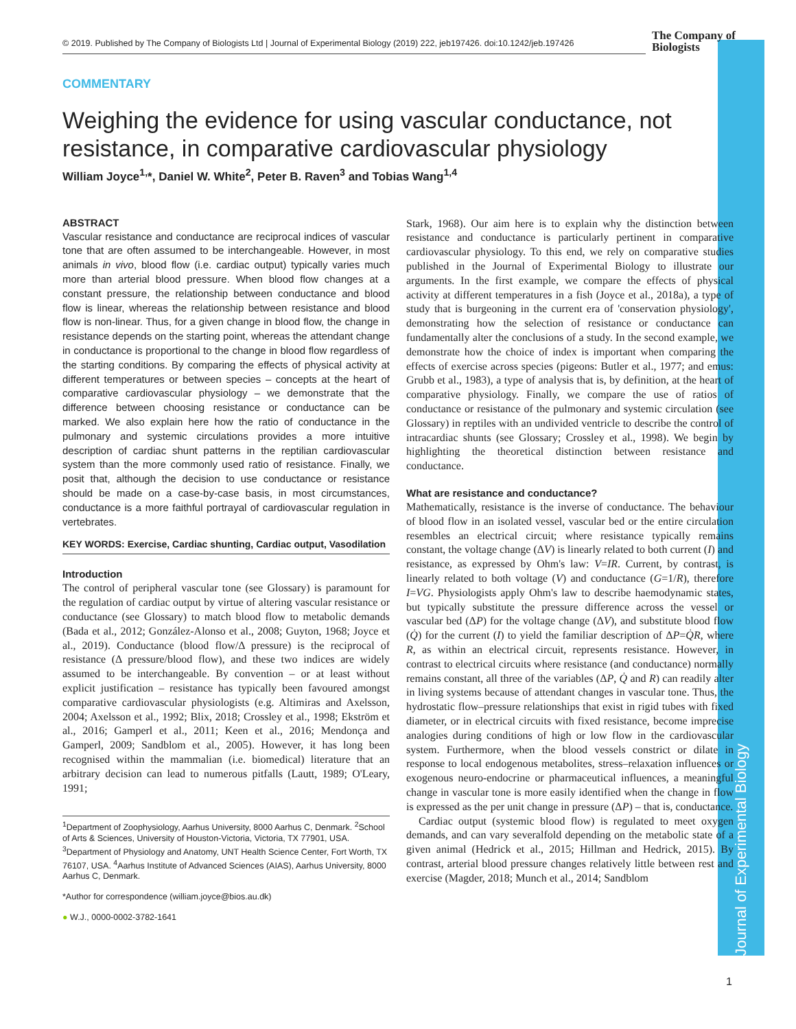Journal of Experimental Biology
© 2019. Published by The Company of Biologists Ltd | Journal of Experimental Biology (2019) 222, jeb197426. doi:10.1242/jeb.197426
The Company of
Biologists
COMMENTARY
Weighing the evidence for using vascular conductance, not resistance, in comparative cardiovascular physiology
William Joyce<sup>1,</sup>*, Daniel W. White<sup>2</sup>, Peter B. Raven<sup>3</sup> and Tobias Wang<sup>1,4</sup>
ABSTRACT
Vascular resistance and conductance are reciprocal indices of vascular tone that are often assumed to be interchangeable. However, in most animals in vivo, blood flow (i.e. cardiac output) typically varies much more than arterial blood pressure. When blood flow changes at a constant pressure, the relationship between conductance and blood flow is linear, whereas the relationship between resistance and blood flow is non-linear. Thus, for a given change in blood flow, the change in resistance depends on the starting point, whereas the attendant change in conductance is proportional to the change in blood flow regardless of the starting conditions. By comparing the effects of physical activity at different temperatures or between species – concepts at the heart of comparative cardiovascular physiology – we demonstrate that the difference between choosing resistance or conductance can be marked. We also explain here how the ratio of conductance in the pulmonary and systemic circulations provides a more intuitive description of cardiac shunt patterns in the reptilian cardiovascular system than the more commonly used ratio of resistance. Finally, we posit that, although the decision to use conductance or resistance should be made on a case-by-case basis, in most circumstances, conductance is a more faithful portrayal of cardiovascular regulation in vertebrates.
KEY WORDS: Exercise, Cardiac shunting, Cardiac output, Vasodilation
Introduction
The control of peripheral vascular tone (see Glossary) is paramount for the regulation of cardiac output by virtue of altering vascular resistance or conductance (see Glossary) to match blood flow to metabolic demands (Bada et al., 2012; González-Alonso et al., 2008; Guyton, 1968; Joyce et al., 2019). Conductance (blood flow/Δ pressure) is the reciprocal of resistance (Δ pressure/blood flow), and these two indices are widely assumed to be interchangeable. By convention – or at least without explicit justification – resistance has typically been favoured amongst comparative cardiovascular physiologists (e.g. Altimiras and Axelsson, 2004; Axelsson et al., 1992; Blix, 2018; Crossley et al., 1998; Ekström et al., 2016; Gamperl et al., 2011; Keen et al., 2016; Mendonça and Gamperl, 2009; Sandblom et al., 2005). However, it has long been recognised within the mammalian (i.e. biomedical) literature that an arbitrary decision can lead to numerous pitfalls (Lautt, 1989; O'Leary, 1991;
<sup>1</sup> Department of Zoophysiology, Aarhus University, 8000 Aarhus C, Denmark. <sup>2</sup>School of Arts & Sciences, University of Houston-Victoria, Victoria, TX 77901, USA. <sup>3</sup>Department of Physiology and Anatomy, UNT Health Science Center, Fort Worth, TX 76107, USA. <sup>4</sup>Aarhus Institute of Advanced Sciences (AIAS), Aarhus University, 8000 Aarhus C, Denmark.
*Author for correspondence (william.joyce@bios.au.dk)
● W.J., 0000-0002-3782-1641
Stark, 1968). Our aim here is to explain why the distinction between resistance and conductance is particularly pertinent in comparative cardiovascular physiology. To this end, we rely on comparative studies published in the Journal of Experimental Biology to illustrate our arguments. In the first example, we compare the effects of physical activity at different temperatures in a fish (Joyce et al., 2018a), a type of study that is burgeoning in the current era of 'conservation physiology', demonstrating how the selection of resistance or conductance can fundamentally alter the conclusions of a study. In the second example, we demonstrate how the choice of index is important when comparing the effects of exercise across species (pigeons: Butler et al., 1977; and emus: Grubb et al., 1983), a type of analysis that is, by definition, at the heart of comparative physiology. Finally, we compare the use of ratios of conductance or resistance of the pulmonary and systemic circulation (see Glossary) in reptiles with an undivided ventricle to describe the control of intracardiac shunts (see Glossary; Crossley et al., 1998). We begin by highlighting the theoretical distinction between resistance and conductance.
What are resistance and conductance?
Mathematically, resistance is the inverse of conductance. The behaviour of blood flow in an isolated vessel, vascular bed or the entire circulation resembles an electrical circuit; where resistance typically remains constant, the voltage change (ΔV) is linearly related to both current (I) and resistance, as expressed by Ohm's law: V=IR. Current, by contrast, is linearly related to both voltage (V) and conductance (G=1/R), therefore I=VG. Physiologists apply Ohm's law to describe haemodynamic states, but typically substitute the pressure difference across the vessel or vascular bed (ΔP) for the voltage change (ΔV), and substitute blood flow (Q̇) for the current (I) to yield the familiar description of ΔP=Q̇R, where R, as within an electrical circuit, represents resistance. However, in contrast to electrical circuits where resistance (and conductance) normally remains constant, all three of the variables (ΔP, Q̇ and R) can readily alter in living systems because of attendant changes in vascular tone. Thus, the hydrostatic flow–pressure relationships that exist in rigid tubes with fixed diameter, or in electrical circuits with fixed resistance, become imprecise analogies during conditions of high or low flow in the cardiovascular system. Furthermore, when the blood vessels constrict or dilate in response to local endogenous metabolites, stress–relaxation influences or exogenous neuro-endocrine or pharmaceutical influences, a meaningful change in vascular tone is more easily identified when the change in flow is expressed as the per unit change in pressure (ΔP) – that is, conductance.
Cardiac output (systemic blood flow) is regulated to meet oxygen demands, and can vary severalfold depending on the metabolic state of a given animal (Hedrick et al., 2015; Hillman and Hedrick, 2015). By contrast, arterial blood pressure changes relatively little between rest and exercise (Magder, 2018; Munch et al., 2014; Sandblom
1